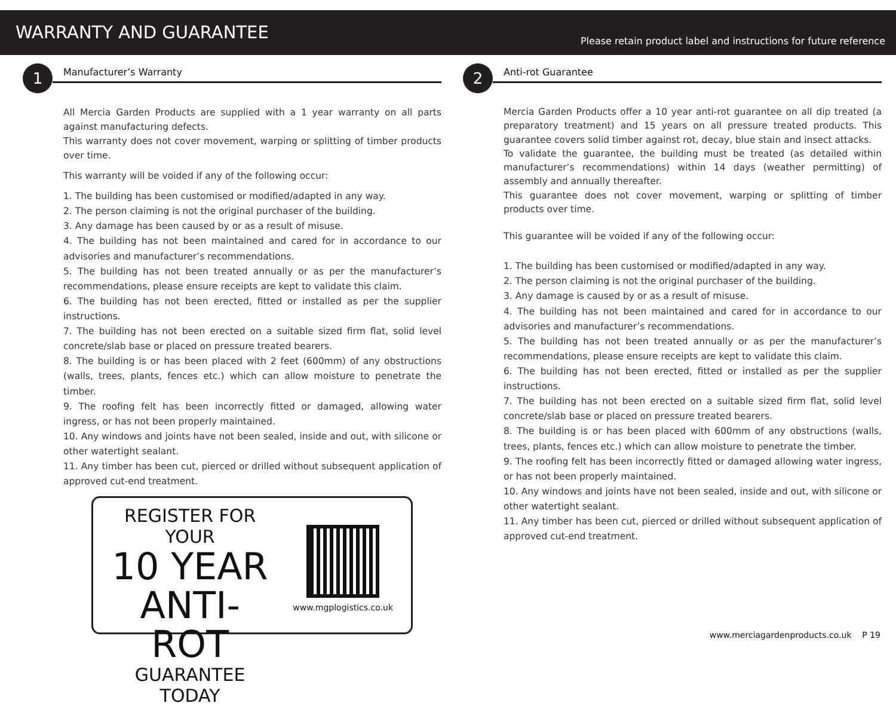WARRANTY AND GUARANTEE
Please retain product label and instructions for future reference
1
Manufacturer’s Warranty
All Mercia Garden Products are supplied with a 1 year warranty on all parts against manufacturing defects.
This warranty does not cover movement, warping or splitting of timber products over time.
This warranty will be voided if any of the following occur:
1. The building has been customised or modified/adapted in any way.
2. The person claiming is not the original purchaser of the building.
3. Any damage has been caused by or as a result of misuse.
4. The building has not been maintained and cared for in accordance to our advisories and manufacturer’s recommendations.
5. The building has not been treated annually or as per the manufacturer’s recommendations, please ensure receipts are kept to validate this claim.
6. The building has not been erected, fitted or installed as per the supplier instructions.
7. The building has not been erected on a suitable sized firm flat, solid level concrete/slab base or placed on pressure treated bearers.
8. The building is or has been placed with 2 feet (600mm) of any obstructions (walls, trees, plants, fences etc.) which can allow moisture to penetrate the timber.
9. The roofing felt has been incorrectly fitted or damaged, allowing water ingress, or has not been properly maintained.
10. Any windows and joints have not been sealed, inside and out, with silicone or other watertight sealant.
11. Any timber has been cut, pierced or drilled without subsequent application of approved cut-end treatment.
REGISTER FOR YOUR
10 YEAR
ANTI-ROT
GUARANTEE TODAY
www.mgplogistics.co.uk
2
Anti-rot Guarantee
Mercia Garden Products offer a 10 year anti-rot guarantee on all dip treated (a preparatory treatment) and 15 years on all pressure treated products. This guarantee covers solid timber against rot, decay, blue stain and insect attacks.
To validate the guarantee, the building must be treated (as detailed within manufacturer’s recommendations) within 14 days (weather permitting) of assembly and annually thereafter.
This guarantee does not cover movement, warping or splitting of timber products over time.
This guarantee will be voided if any of the following occur:
1. The building has been customised or modified/adapted in any way.
2. The person claiming is not the original purchaser of the building.
3. Any damage is caused by or as a result of misuse.
4. The building has not been maintained and cared for in accordance to our advisories and manufacturer’s recommendations.
5. The building has not been treated annually or as per the manufacturer’s recommendations, please ensure receipts are kept to validate this claim.
6. The building has not been erected, fitted or installed as per the supplier instructions.
7. The building has not been erected on a suitable sized firm flat, solid level concrete/slab base or placed on pressure treated bearers.
8. The building is or has been placed with 600mm of any obstructions (walls, trees, plants, fences etc.) which can allow moisture to penetrate the timber.
9. The roofing felt has been incorrectly fitted or damaged allowing water ingress, or has not been properly maintained.
10. Any windows and joints have not been sealed, inside and out, with silicone or other watertight sealant.
11. Any timber has been cut, pierced or drilled without subsequent application of approved cut-end treatment.
www.merciagardenproducts.co.uk P 19